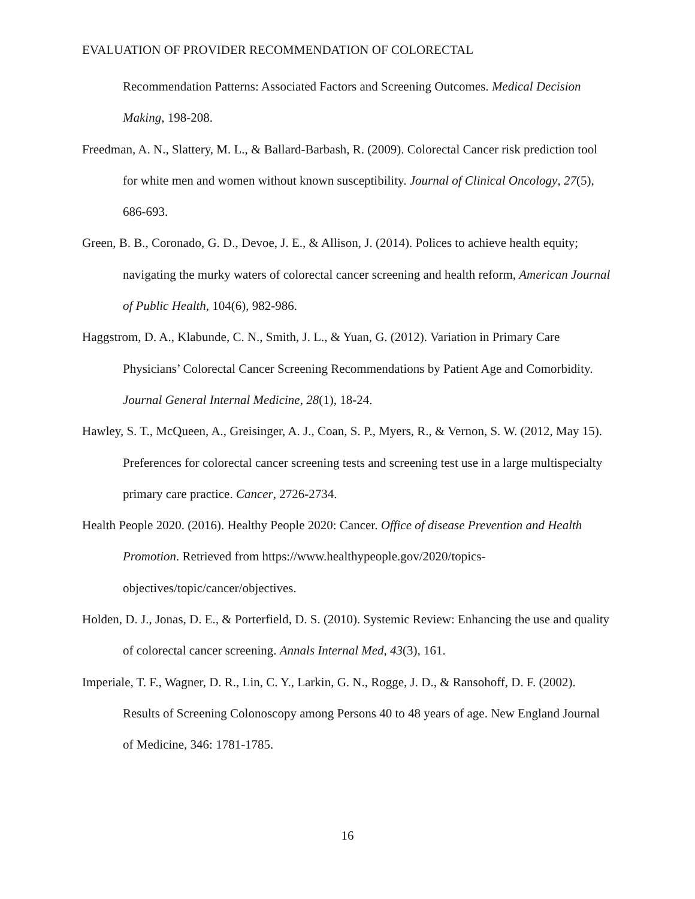EVALUATION OF PROVIDER RECOMMENDATION OF COLORECTAL
Recommendation Patterns: Associated Factors and Screening Outcomes. Medical Decision Making, 198-208.
Freedman, A. N., Slattery, M. L., & Ballard-Barbash, R. (2009). Colorectal Cancer risk prediction tool for white men and women without known susceptibility. Journal of Clinical Oncology, 27(5), 686-693.
Green, B. B., Coronado, G. D., Devoe, J. E., & Allison, J. (2014). Polices to achieve health equity; navigating the murky waters of colorectal cancer screening and health reform, American Journal of Public Health, 104(6), 982-986.
Haggstrom, D. A., Klabunde, C. N., Smith, J. L., & Yuan, G. (2012). Variation in Primary Care Physicians’ Colorectal Cancer Screening Recommendations by Patient Age and Comorbidity. Journal General Internal Medicine, 28(1), 18-24.
Hawley, S. T., McQueen, A., Greisinger, A. J., Coan, S. P., Myers, R., & Vernon, S. W. (2012, May 15). Preferences for colorectal cancer screening tests and screening test use in a large multispecialty primary care practice. Cancer, 2726-2734.
Health People 2020. (2016). Healthy People 2020: Cancer. Office of disease Prevention and Health Promotion. Retrieved from https://www.healthypeople.gov/2020/topics-objectives/topic/cancer/objectives.
Holden, D. J., Jonas, D. E., & Porterfield, D. S. (2010). Systemic Review: Enhancing the use and quality of colorectal cancer screening. Annals Internal Med, 43(3), 161.
Imperiale, T. F., Wagner, D. R., Lin, C. Y., Larkin, G. N., Rogge, J. D., & Ransohoff, D. F. (2002). Results of Screening Colonoscopy among Persons 40 to 48 years of age. New England Journal of Medicine, 346: 1781-1785.
16